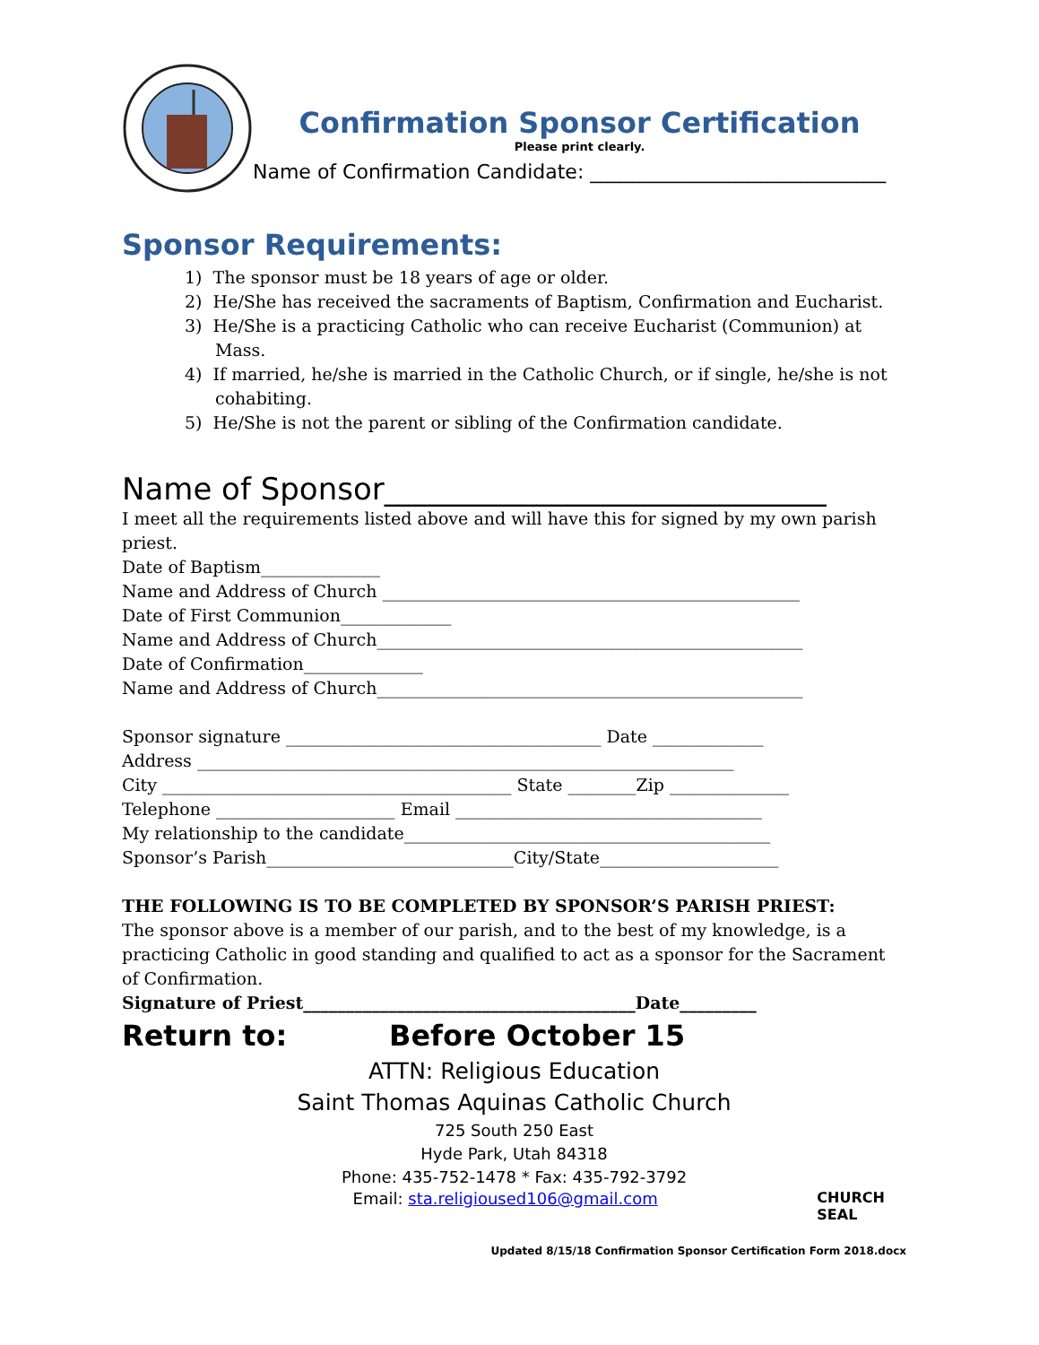Confirmation Sponsor Certification
Please print clearly.
Name of Confirmation Candidate: ______________________________
Sponsor Requirements:
1) The sponsor must be 18 years of age or older.
2) He/She has received the sacraments of Baptism, Confirmation and Eucharist.
3) He/She is a practicing Catholic who can receive Eucharist (Communion) at Mass.
4) If married, he/she is married in the Catholic Church, or if single, he/she is not cohabiting.
5) He/She is not the parent or sibling of the Confirmation candidate.
Name of Sponsor_____________________________
I meet all the requirements listed above and will have this for signed by my own parish priest.
Date of Baptism______________
Name and Address of Church _________________________________________________
Date of First Communion_____________
Name and Address of Church__________________________________________________
Date of Confirmation______________
Name and Address of Church__________________________________________________
Sponsor signature _____________________________________ Date _____________
Address _______________________________________________________________
City _________________________________________ State ________Zip ______________
Telephone _____________________ Email ____________________________________
My relationship to the candidate___________________________________________
Sponsor’s Parish_____________________________City/State_____________________
THE FOLLOWING IS TO BE COMPLETED BY SPONSOR’S PARISH PRIEST:
The sponsor above is a member of our parish, and to the best of my knowledge, is a practicing Catholic in good standing and qualified to act as a sponsor for the Sacrament of Confirmation.
Signature of Priest_______________________________________Date_________
Return to: Before October 15
ATTN: Religious Education
Saint Thomas Aquinas Catholic Church
725 South 250 East
Hyde Park, Utah 84318
Phone: 435-752-1478 * Fax: 435-792-3792
Email: sta.religioused106@gmail.com CHURCH SEAL
Updated 8/15/18 Confirmation Sponsor Certification Form 2018.docx